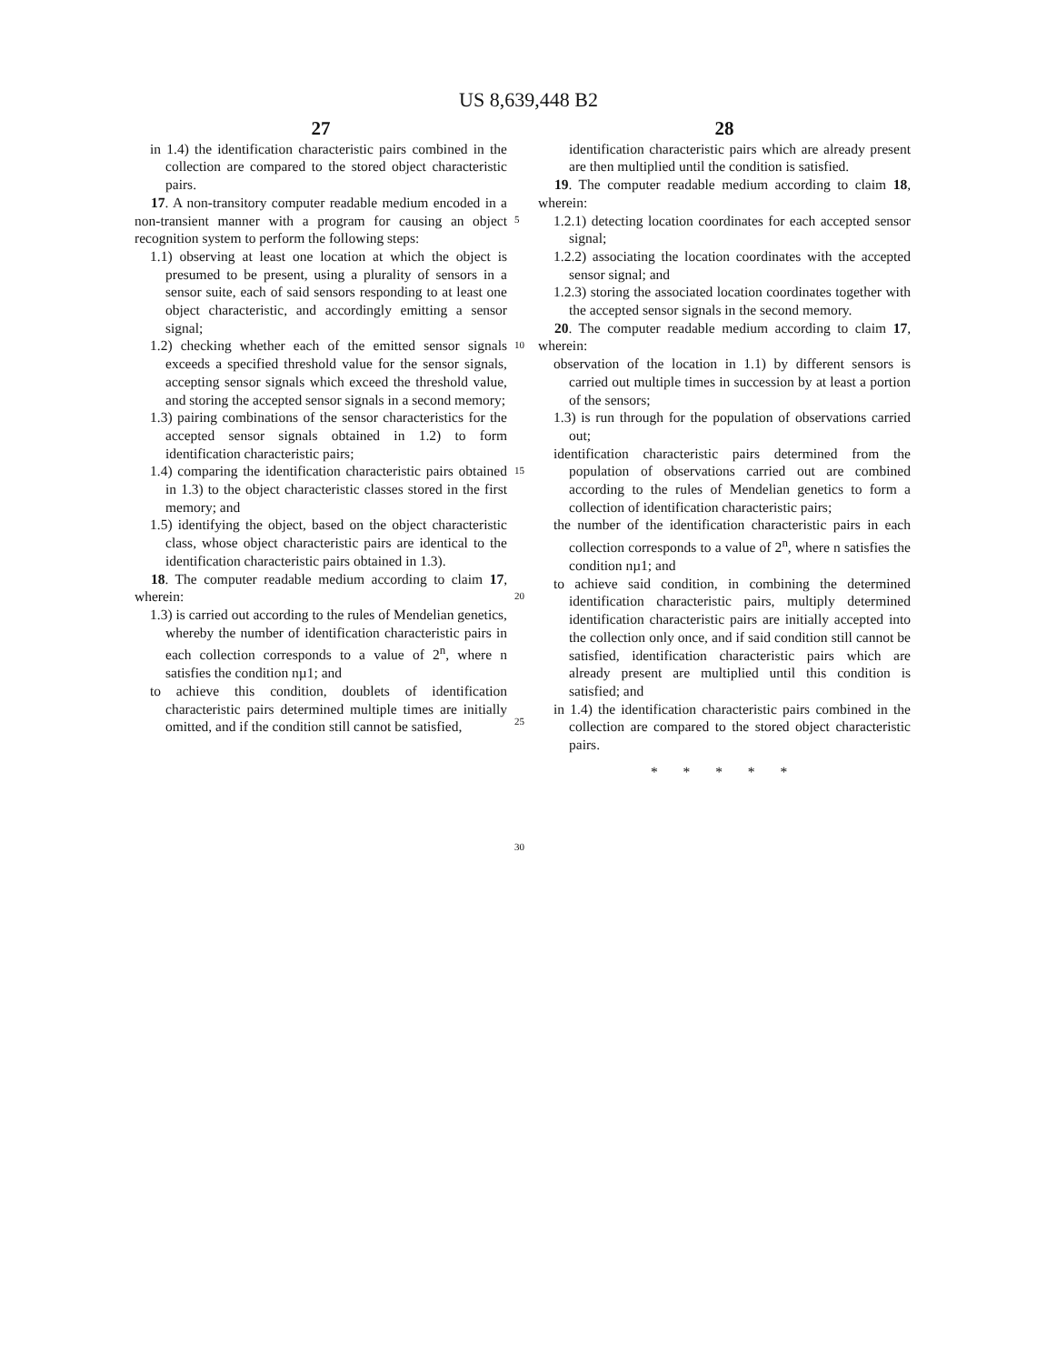US 8,639,448 B2
27
in 1.4) the identification characteristic pairs combined in the collection are compared to the stored object characteristic pairs.
17. A non-transitory computer readable medium encoded in a non-transient manner with a program for causing an object recognition system to perform the following steps:
1.1) observing at least one location at which the object is presumed to be present, using a plurality of sensors in a sensor suite, each of said sensors responding to at least one object characteristic, and accordingly emitting a sensor signal;
1.2) checking whether each of the emitted sensor signals exceeds a specified threshold value for the sensor signals, accepting sensor signals which exceed the threshold value, and storing the accepted sensor signals in a second memory;
1.3) pairing combinations of the sensor characteristics for the accepted sensor signals obtained in 1.2) to form identification characteristic pairs;
1.4) comparing the identification characteristic pairs obtained in 1.3) to the object characteristic classes stored in the first memory; and
1.5) identifying the object, based on the object characteristic class, whose object characteristic pairs are identical to the identification characteristic pairs obtained in 1.3).
18. The computer readable medium according to claim 17, wherein:
1.3) is carried out according to the rules of Mendelian genetics, whereby the number of identification characteristic pairs in each collection corresponds to a value of 2<sup>n</sup>, where n satisfies the condition nµ1; and
to achieve this condition, doublets of identification characteristic pairs determined multiple times are initially omitted, and if the condition still cannot be satisfied,
5
10
15
20
25
30
28
identification characteristic pairs which are already present are then multiplied until the condition is satisfied.
19. The computer readable medium according to claim 18, wherein:
1.2.1) detecting location coordinates for each accepted sensor signal;
1.2.2) associating the location coordinates with the accepted sensor signal; and
1.2.3) storing the associated location coordinates together with the accepted sensor signals in the second memory.
20. The computer readable medium according to claim 17, wherein:
observation of the location in 1.1) by different sensors is carried out multiple times in succession by at least a portion of the sensors;
1.3) is run through for the population of observations carried out;
identification characteristic pairs determined from the population of observations carried out are combined according to the rules of Mendelian genetics to form a collection of identification characteristic pairs;
the number of the identification characteristic pairs in each collection corresponds to a value of 2<sup>n</sup>, where n satisfies the condition nµ1; and
to achieve said condition, in combining the determined identification characteristic pairs, multiply determined identification characteristic pairs are initially accepted into the collection only once, and if said condition still cannot be satisfied, identification characteristic pairs which are already present are multiplied until this condition is satisfied; and
in 1.4) the identification characteristic pairs combined in the collection are compared to the stored object characteristic pairs.
* * * * *